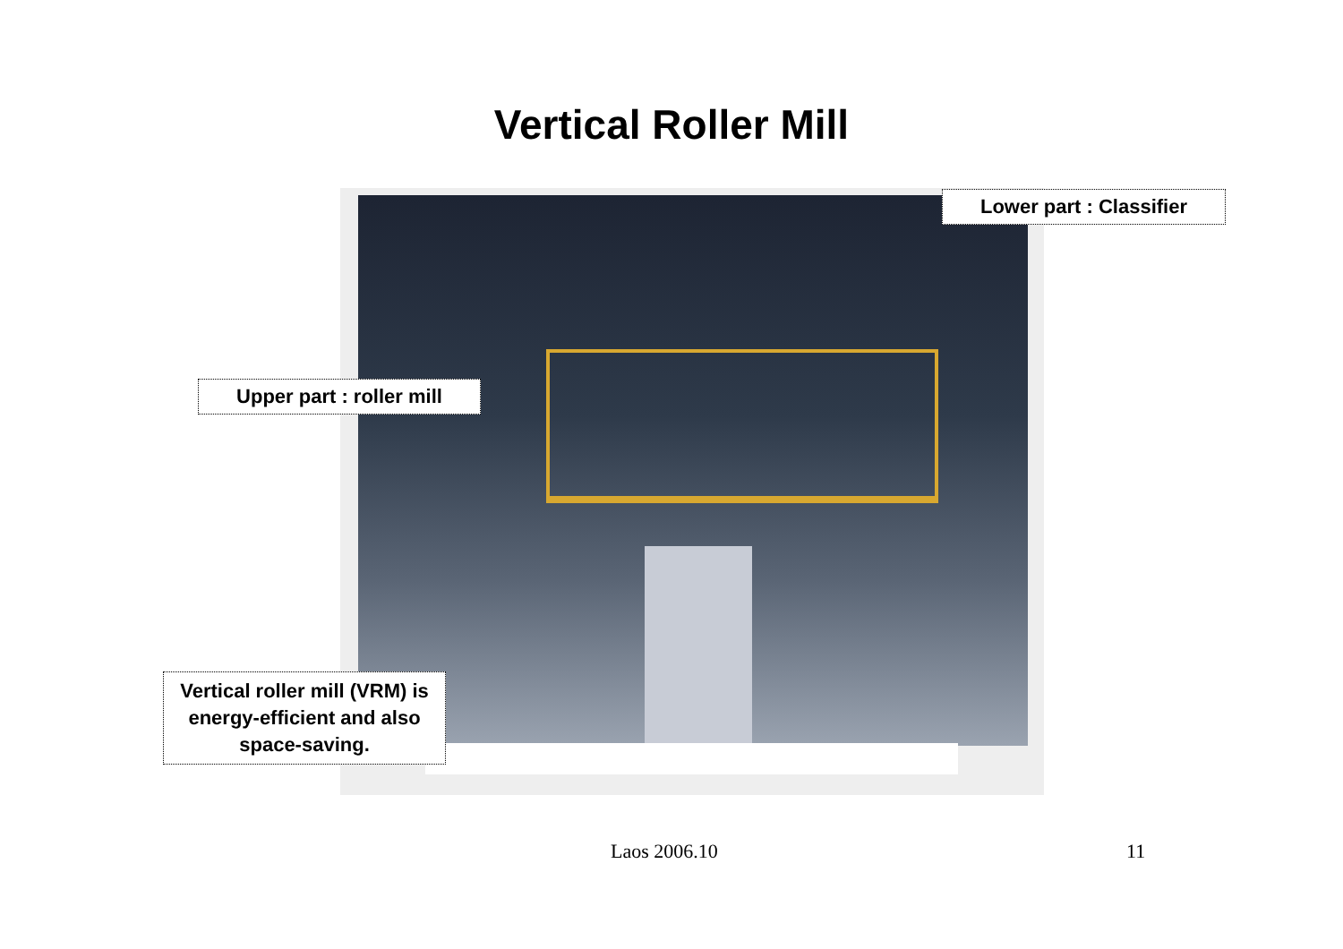Vertical Roller Mill
Lower part : Classifier
Upper part : roller mill
Vertical roller mill (VRM) is energy-efficient and also space-saving.
Laos 2006.10 11